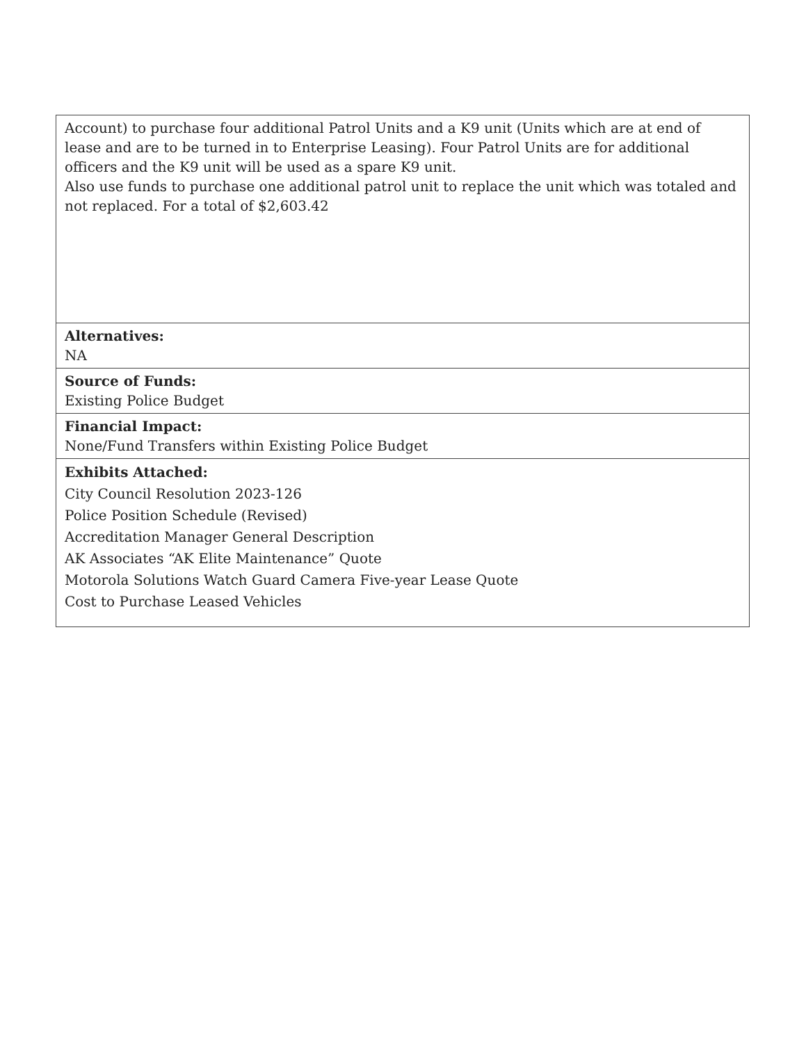| Account) to purchase four additional Patrol Units and a K9 unit (Units which are at end of lease and are to be turned in to Enterprise Leasing). Four Patrol Units are for additional officers and the K9 unit will be used as a spare K9 unit. Also use funds to purchase one additional patrol unit to replace the unit which was totaled and not replaced. For a total of $2,603.42 |
| Alternatives: NA |
| Source of Funds: Existing Police Budget |
| Financial Impact: None/Fund Transfers within Existing Police Budget |
| Exhibits Attached: City Council Resolution 2023-126 Police Position Schedule (Revised) Accreditation Manager General Description AK Associates “AK Elite Maintenance” Quote Motorola Solutions Watch Guard Camera Five-year Lease Quote Cost to Purchase Leased Vehicles |